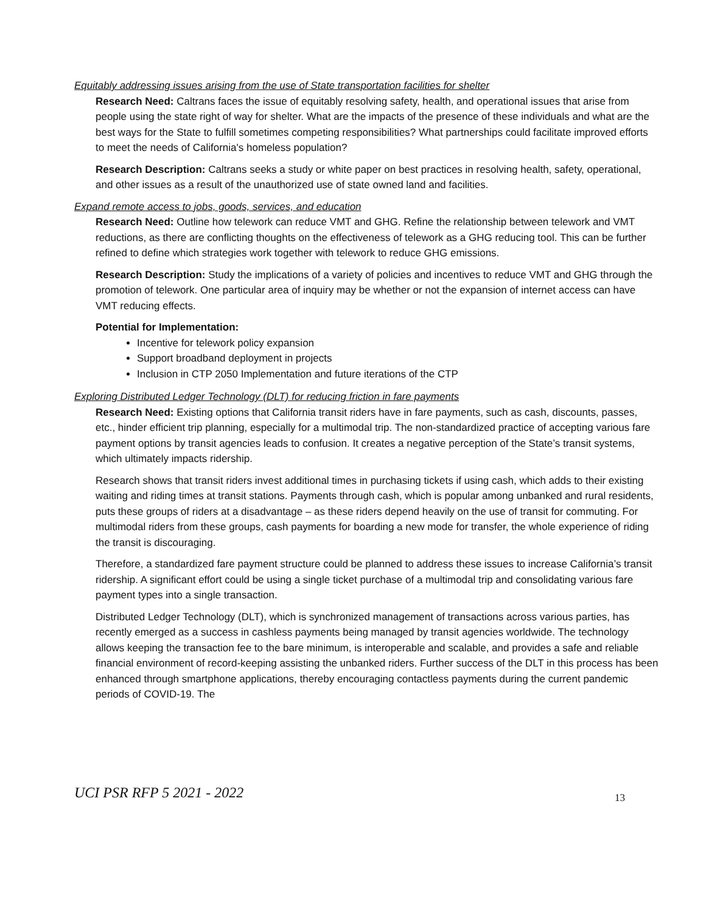Equitably addressing issues arising from the use of State transportation facilities for shelter
Research Need: Caltrans faces the issue of equitably resolving safety, health, and operational issues that arise from people using the state right of way for shelter. What are the impacts of the presence of these individuals and what are the best ways for the State to fulfill sometimes competing responsibilities? What partnerships could facilitate improved efforts to meet the needs of California's homeless population?
Research Description: Caltrans seeks a study or white paper on best practices in resolving health, safety, operational, and other issues as a result of the unauthorized use of state owned land and facilities.
Expand remote access to jobs, goods, services, and education
Research Need: Outline how telework can reduce VMT and GHG. Refine the relationship between telework and VMT reductions, as there are conflicting thoughts on the effectiveness of telework as a GHG reducing tool. This can be further refined to define which strategies work together with telework to reduce GHG emissions.
Research Description: Study the implications of a variety of policies and incentives to reduce VMT and GHG through the promotion of telework. One particular area of inquiry may be whether or not the expansion of internet access can have VMT reducing effects.
Potential for Implementation:
Incentive for telework policy expansion
Support broadband deployment in projects
Inclusion in CTP 2050 Implementation and future iterations of the CTP
Exploring Distributed Ledger Technology (DLT) for reducing friction in fare payments
Research Need: Existing options that California transit riders have in fare payments, such as cash, discounts, passes, etc., hinder efficient trip planning, especially for a multimodal trip. The non-standardized practice of accepting various fare payment options by transit agencies leads to confusion. It creates a negative perception of the State’s transit systems, which ultimately impacts ridership.
Research shows that transit riders invest additional times in purchasing tickets if using cash, which adds to their existing waiting and riding times at transit stations. Payments through cash, which is popular among unbanked and rural residents, puts these groups of riders at a disadvantage – as these riders depend heavily on the use of transit for commuting. For multimodal riders from these groups, cash payments for boarding a new mode for transfer, the whole experience of riding the transit is discouraging.
Therefore, a standardized fare payment structure could be planned to address these issues to increase California’s transit ridership. A significant effort could be using a single ticket purchase of a multimodal trip and consolidating various fare payment types into a single transaction.
Distributed Ledger Technology (DLT), which is synchronized management of transactions across various parties, has recently emerged as a success in cashless payments being managed by transit agencies worldwide. The technology allows keeping the transaction fee to the bare minimum, is interoperable and scalable, and provides a safe and reliable financial environment of record-keeping assisting the unbanked riders. Further success of the DLT in this process has been enhanced through smartphone applications, thereby encouraging contactless payments during the current pandemic periods of COVID-19. The
UCI PSR RFP 5 2021 - 2022 13